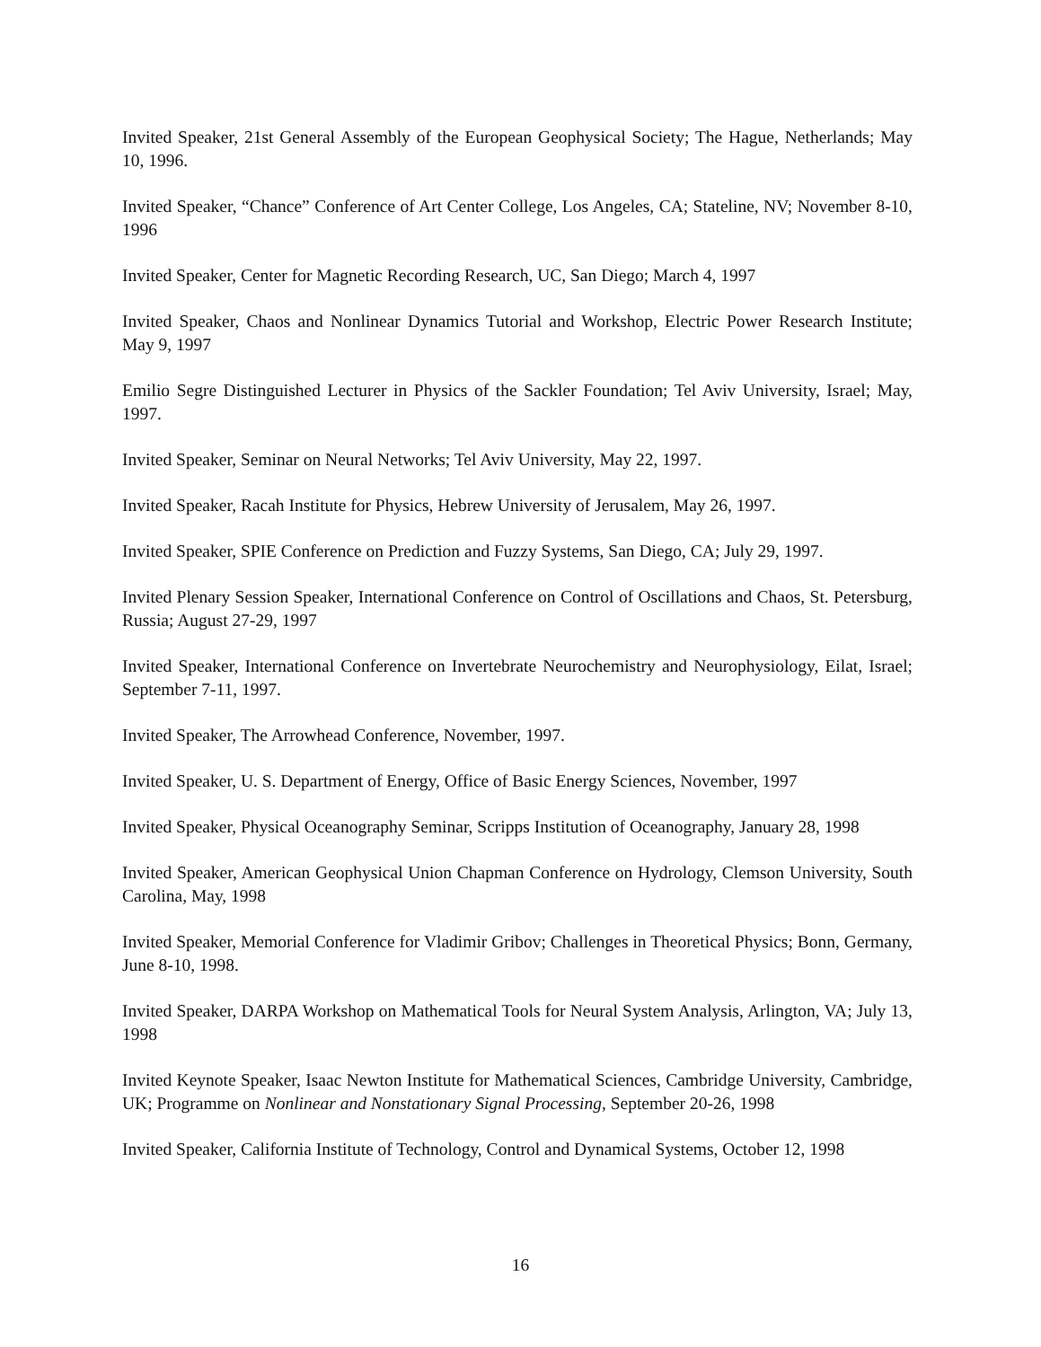Invited Speaker, 21st General Assembly of the European Geophysical Society; The Hague, Netherlands; May 10, 1996.
Invited Speaker, “Chance” Conference of Art Center College, Los Angeles, CA; Stateline, NV; November 8-10, 1996
Invited Speaker, Center for Magnetic Recording Research, UC, San Diego; March 4, 1997
Invited Speaker, Chaos and Nonlinear Dynamics Tutorial and Workshop, Electric Power Research Institute; May 9, 1997
Emilio Segre Distinguished Lecturer in Physics of the Sackler Foundation; Tel Aviv University, Israel; May, 1997.
Invited Speaker, Seminar on Neural Networks; Tel Aviv University, May 22, 1997.
Invited Speaker, Racah Institute for Physics, Hebrew University of Jerusalem, May 26, 1997.
Invited Speaker, SPIE Conference on Prediction and Fuzzy Systems, San Diego, CA; July 29, 1997.
Invited Plenary Session Speaker, International Conference on Control of Oscillations and Chaos, St. Petersburg, Russia; August 27-29, 1997
Invited Speaker, International Conference on Invertebrate Neurochemistry and Neurophysiology, Eilat, Israel; September 7-11, 1997.
Invited Speaker, The Arrowhead Conference, November, 1997.
Invited Speaker, U. S. Department of Energy, Office of Basic Energy Sciences, November, 1997
Invited Speaker, Physical Oceanography Seminar, Scripps Institution of Oceanography, January 28, 1998
Invited Speaker, American Geophysical Union Chapman Conference on Hydrology, Clemson University, South Carolina, May, 1998
Invited Speaker, Memorial Conference for Vladimir Gribov; Challenges in Theoretical Physics; Bonn, Germany, June 8-10, 1998.
Invited Speaker, DARPA Workshop on Mathematical Tools for Neural System Analysis, Arlington, VA; July 13, 1998
Invited Keynote Speaker, Isaac Newton Institute for Mathematical Sciences, Cambridge University, Cambridge, UK; Programme on Nonlinear and Nonstationary Signal Processing, September 20-26, 1998
Invited Speaker, California Institute of Technology, Control and Dynamical Systems, October 12, 1998
16